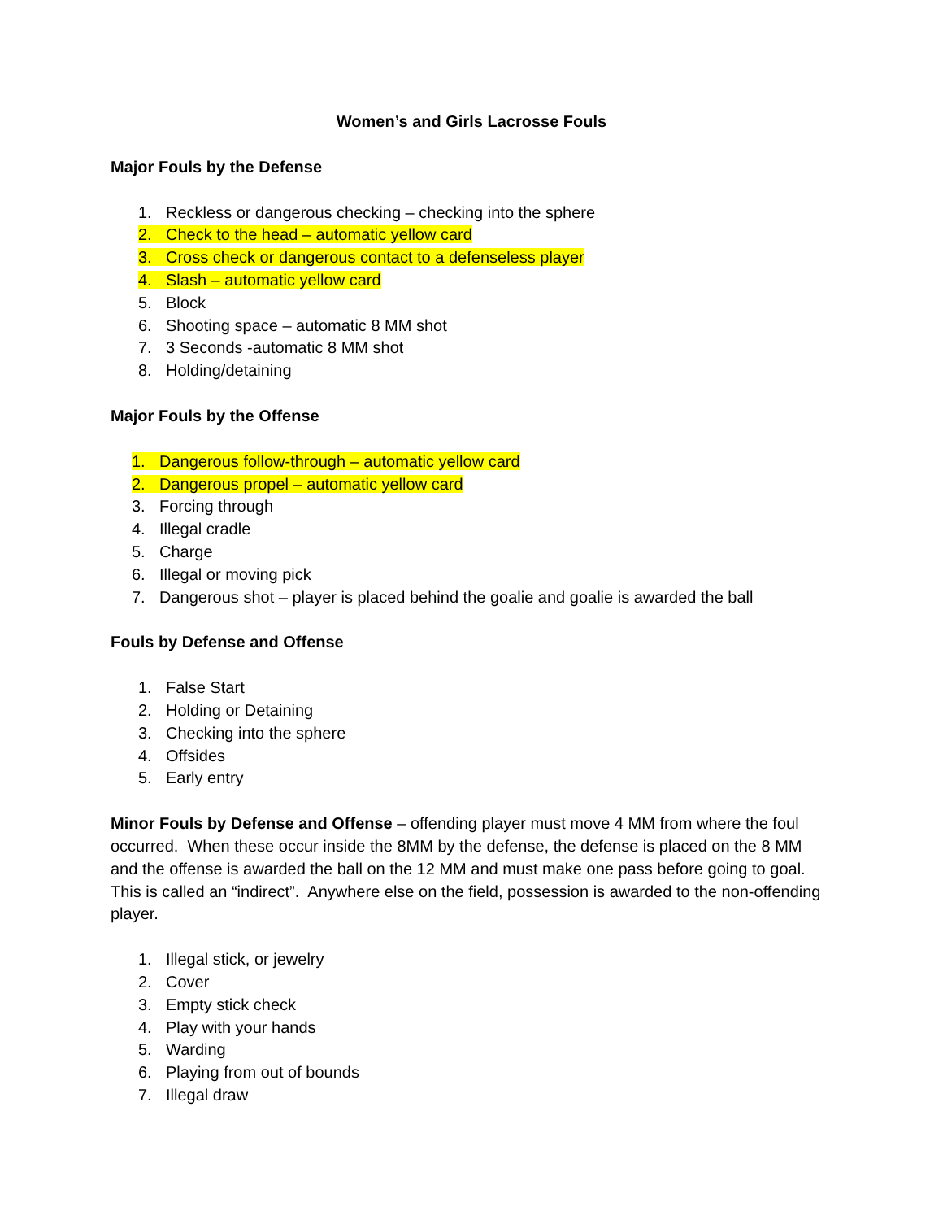Women’s and Girls Lacrosse Fouls
Major Fouls by the Defense
1. Reckless or dangerous checking – checking into the sphere
2. Check to the head – automatic yellow card
3. Cross check or dangerous contact to a defenseless player
4. Slash – automatic yellow card
5. Block
6. Shooting space – automatic 8 MM shot
7. 3 Seconds -automatic 8 MM shot
8. Holding/detaining
Major Fouls by the Offense
1. Dangerous follow-through – automatic yellow card
2. Dangerous propel – automatic yellow card
3. Forcing through
4. Illegal cradle
5. Charge
6. Illegal or moving pick
7. Dangerous shot – player is placed behind the goalie and goalie is awarded the ball
Fouls by Defense and Offense
1. False Start
2. Holding or Detaining
3. Checking into the sphere
4. Offsides
5. Early entry
Minor Fouls by Defense and Offense – offending player must move 4 MM from where the foul occurred. When these occur inside the 8MM by the defense, the defense is placed on the 8 MM and the offense is awarded the ball on the 12 MM and must make one pass before going to goal. This is called an “indirect”. Anywhere else on the field, possession is awarded to the non-offending player.
1. Illegal stick, or jewelry
2. Cover
3. Empty stick check
4. Play with your hands
5. Warding
6. Playing from out of bounds
7. Illegal draw